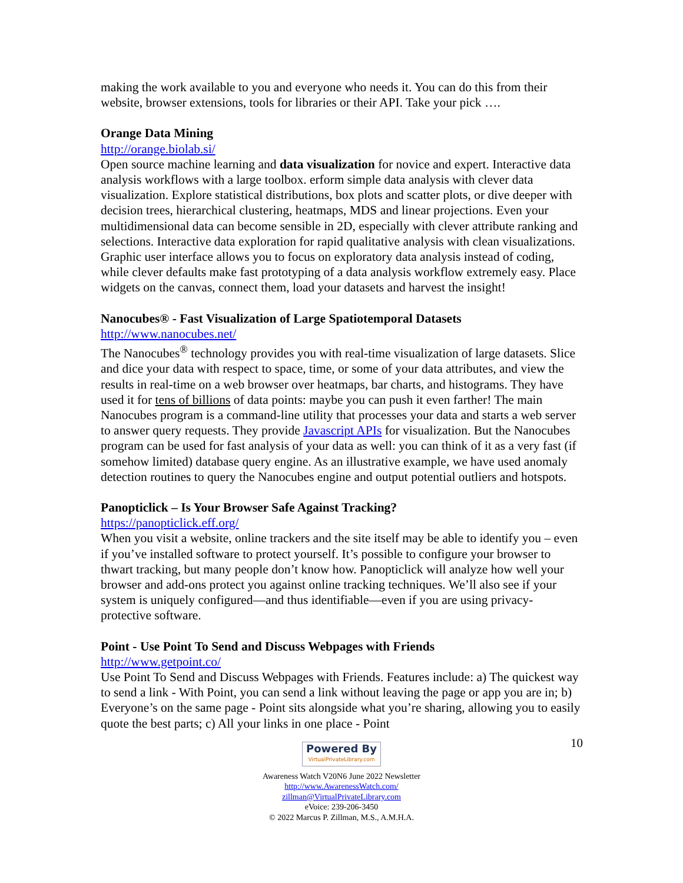making the work available to you and everyone who needs it. You can do this from their website, browser extensions, tools for libraries or their API. Take your pick ….
Orange Data Mining
http://orange.biolab.si/
Open source machine learning and data visualization for novice and expert. Interactive data analysis workflows with a large toolbox. erform simple data analysis with clever data visualization. Explore statistical distributions, box plots and scatter plots, or dive deeper with decision trees, hierarchical clustering, heatmaps, MDS and linear projections. Even your multidimensional data can become sensible in 2D, especially with clever attribute ranking and selections. Interactive data exploration for rapid qualitative analysis with clean visualizations. Graphic user interface allows you to focus on exploratory data analysis instead of coding, while clever defaults make fast prototyping of a data analysis workflow extremely easy. Place widgets on the canvas, connect them, load your datasets and harvest the insight!
Nanocubes® - Fast Visualization of Large Spatiotemporal Datasets
http://www.nanocubes.net/
The Nanocubes<sup>®</sup> technology provides you with real-time visualization of large datasets. Slice and dice your data with respect to space, time, or some of your data attributes, and view the results in real-time on a web browser over heatmaps, bar charts, and histograms. They have used it for tens of billions of data points: maybe you can push it even farther! The main Nanocubes program is a command-line utility that processes your data and starts a web server to answer query requests. They provide Javascript APIs for visualization. But the Nanocubes program can be used for fast analysis of your data as well: you can think of it as a very fast (if somehow limited) database query engine. As an illustrative example, we have used anomaly detection routines to query the Nanocubes engine and output potential outliers and hotspots.
Panopticlick – Is Your Browser Safe Against Tracking?
https://panopticlick.eff.org/
When you visit a website, online trackers and the site itself may be able to identify you – even if you’ve installed software to protect yourself. It’s possible to configure your browser to thwart tracking, but many people don’t know how. Panopticlick will analyze how well your browser and add-ons protect you against online tracking techniques. We’ll also see if your system is uniquely configured—and thus identifiable—even if you are using privacy-protective software.
Point - Use Point To Send and Discuss Webpages with Friends
http://www.getpoint.co/
Use Point To Send and Discuss Webpages with Friends. Features include: a) The quickest way to send a link - With Point, you can send a link without leaving the page or app you are in; b) Everyone’s on the same page - Point sits alongside what you’re sharing, allowing you to easily quote the best parts; c) All your links in one place - Point
10
Powered By VirtualPrivateLibrary.com
Awareness Watch V20N6 June 2022 Newsletter
http://www.AwarenessWatch.com/
zillman@VirtualPrivateLibrary.com
eVoice: 239-206-3450
© 2022 Marcus P. Zillman, M.S., A.M.H.A.